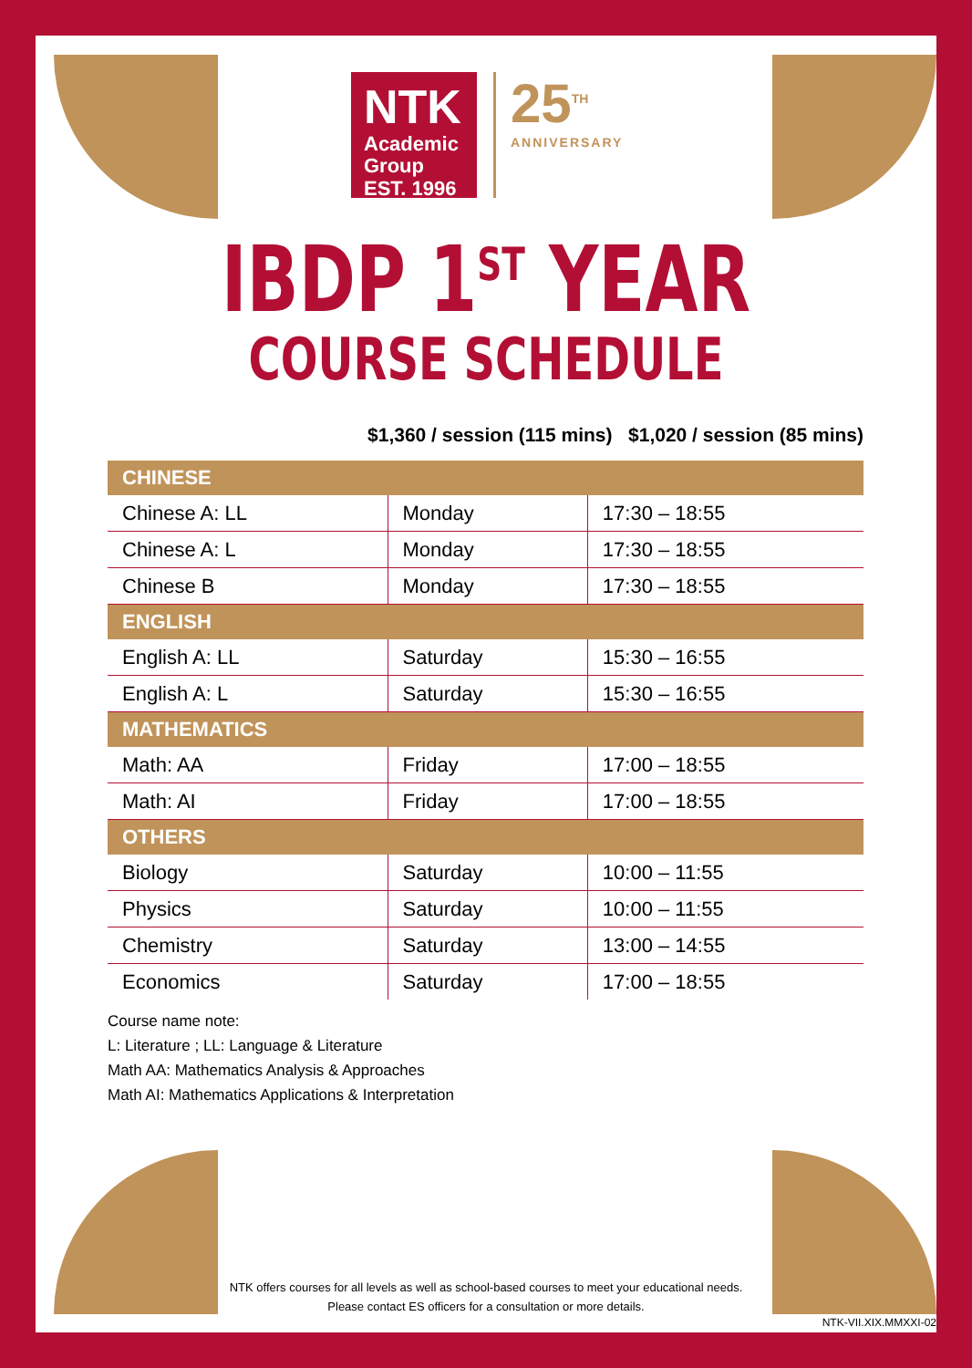NTK
Academic
Group EST. 1996
25<sup>TH</sup>
ANNIVERSARY
IBDP 1<sup>ST</sup> YEAR
COURSE SCHEDULE
$1,360 / session (115 mins) $1,020 / session (85 mins)
| CHINESE | | |
| --- | --- | --- |
| Chinese A: LL | Monday | 17:30 – 18:55 |
| Chinese A: L | Monday | 17:30 – 18:55 |
| Chinese B | Monday | 17:30 – 18:55 |
| ENGLISH | | |
| English A: LL | Saturday | 15:30 – 16:55 |
| English A: L | Saturday | 15:30 – 16:55 |
| MATHEMATICS | | |
| Math: AA | Friday | 17:00 – 18:55 |
| Math: AI | Friday | 17:00 – 18:55 |
| OTHERS | | |
| Biology | Saturday | 10:00 – 11:55 |
| Physics | Saturday | 10:00 – 11:55 |
| Chemistry | Saturday | 13:00 – 14:55 |
| Economics | Saturday | 17:00 – 18:55 |
Course name note:
L: Literature ; LL: Language & Literature
Math AA: Mathematics Analysis & Approaches
Math AI: Mathematics Applications & Interpretation
NTK offers courses for all levels as well as school-based courses to meet your educational needs.
Please contact ES officers for a consultation or more details.
NTK-VII.XIX.MMXXI-02